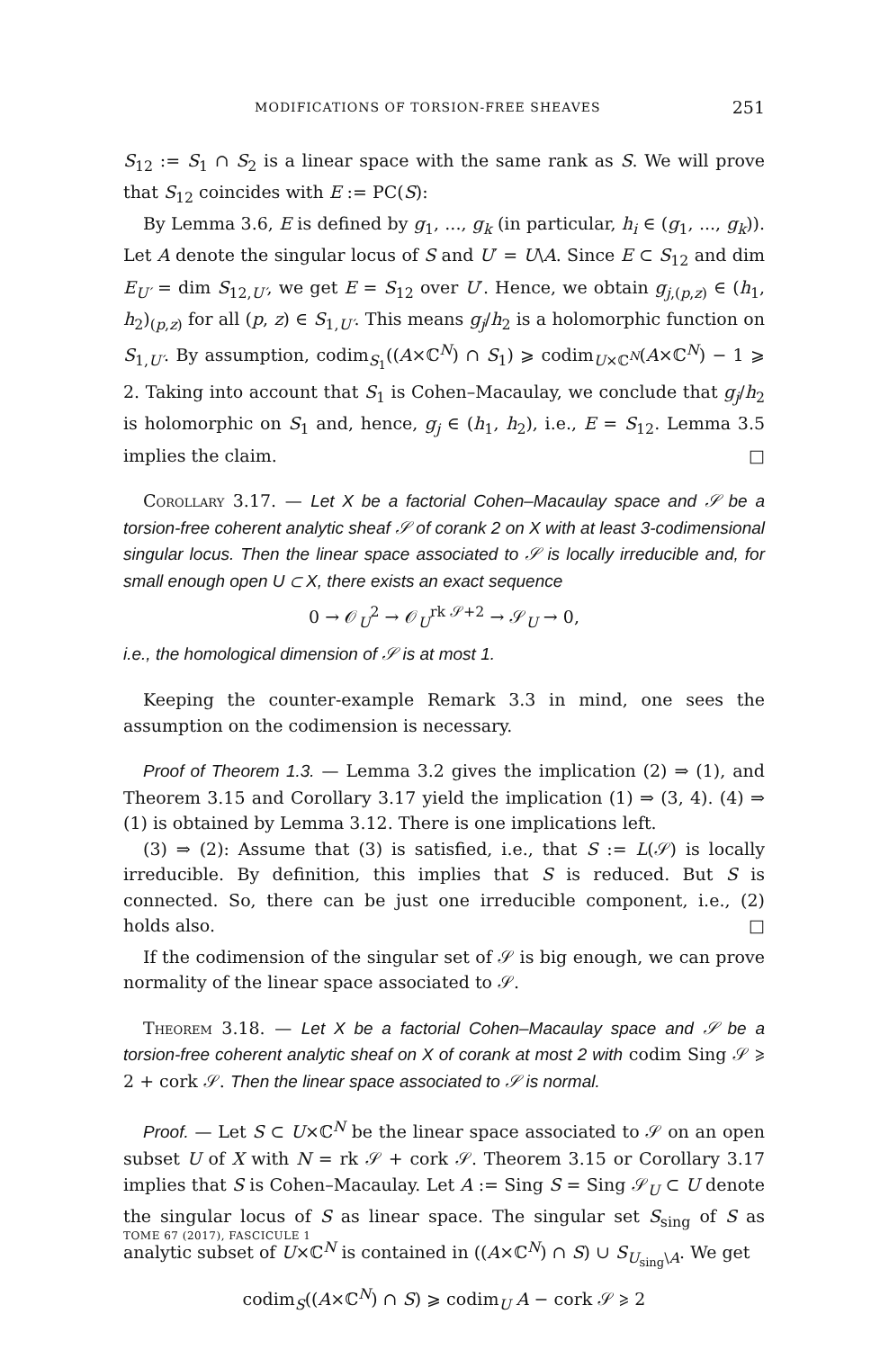MODIFICATIONS OF TORSION-FREE SHEAVES 251
S<sub>12</sub> := S<sub>1</sub> ∩ S<sub>2</sub> is a linear space with the same rank as S. We will prove that S<sub>12</sub> coincides with E := PC(S):
By Lemma 3.6, E is defined by g<sub>1</sub>, ..., g<sub>k</sub> (in particular, h<sub>i</sub> ∈ (g<sub>1</sub>, ..., g<sub>k</sub>)). Let A denote the singular locus of S and U′ = U\A. Since E ⊂ S<sub>12</sub> and dim E<sub>U′</sub> = dim S<sub>12,U′</sub>, we get E = S<sub>12</sub> over U′. Hence, we obtain g<sub>j,(p,z)</sub> ∈ (h<sub>1</sub>, h<sub>2</sub>)<sub>(p,z)</sub> for all (p, z) ∈ S<sub>1,U′</sub>. This means g<sub>j</sub>/h<sub>2</sub> is a holomorphic function on S<sub>1,U′</sub>. By assumption, codim<sub>S<sub>1</sub></sub>((A×ℂ<sup>N</sup>) ∩ S<sub>1</sub>) ⩾ codim<sub>U×ℂ<sup>N</sup></sub>(A×ℂ<sup>N</sup>) − 1 ⩾ 2. Taking into account that S<sub>1</sub> is Cohen–Macaulay, we conclude that g<sub>j</sub>/h<sub>2</sub> is holomorphic on S<sub>1</sub> and, hence, g<sub>j</sub> ∈ (h<sub>1</sub>, h<sub>2</sub>), i.e., E = S<sub>12</sub>. Lemma 3.5 implies the claim. □
Corollary 3.17. — Let X be a factorial Cohen–Macaulay space and 𝒮 be a torsion-free coherent analytic sheaf 𝒮 of corank 2 on X with at least 3-codimensional singular locus. Then the linear space associated to 𝒮 is locally irreducible and, for small enough open U ⊂ X, there exists an exact sequence
0 → 𝒪<sub>U</sub><sup>2</sup> → 𝒪<sub>U</sub><sup>rk 𝒮+2</sup> → 𝒮<sub>U</sub> → 0,
i.e., the homological dimension of 𝒮 is at most 1.
Keeping the counter-example Remark 3.3 in mind, one sees the assumption on the codimension is necessary.
Proof of Theorem 1.3. — Lemma 3.2 gives the implication (2) ⇒ (1), and Theorem 3.15 and Corollary 3.17 yield the implication (1) ⇒ (3, 4). (4) ⇒ (1) is obtained by Lemma 3.12. There is one implications left.
(3) ⇒ (2): Assume that (3) is satisfied, i.e., that S := L(𝒮) is locally irreducible. By definition, this implies that S is reduced. But S is connected. So, there can be just one irreducible component, i.e., (2) holds also. □
If the codimension of the singular set of 𝒮 is big enough, we can prove normality of the linear space associated to 𝒮.
Theorem 3.18. — Let X be a factorial Cohen–Macaulay space and 𝒮 be a torsion-free coherent analytic sheaf on X of corank at most 2 with codim Sing 𝒮 ⩾ 2 + cork 𝒮. Then the linear space associated to 𝒮 is normal.
Proof. — Let S ⊂ U×ℂ<sup>N</sup> be the linear space associated to 𝒮 on an open subset U of X with N = rk 𝒮 + cork 𝒮. Theorem 3.15 or Corollary 3.17 implies that S is Cohen–Macaulay. Let A := Sing S = Sing 𝒮<sub>U</sub> ⊂ U denote the singular locus of S as linear space. The singular set S<sub>sing</sub> of S as analytic subset of U×ℂ<sup>N</sup> is contained in ((A×ℂ<sup>N</sup>) ∩ S) ∪ S<sub>U<sub>sing</sub>\A</sub>. We get
codim<sub>S</sub>((A×ℂ<sup>N</sup>) ∩ S) ⩾ codim<sub>U</sub> A − cork 𝒮 ⩾ 2
TOME 67 (2017), FASCICULE 1